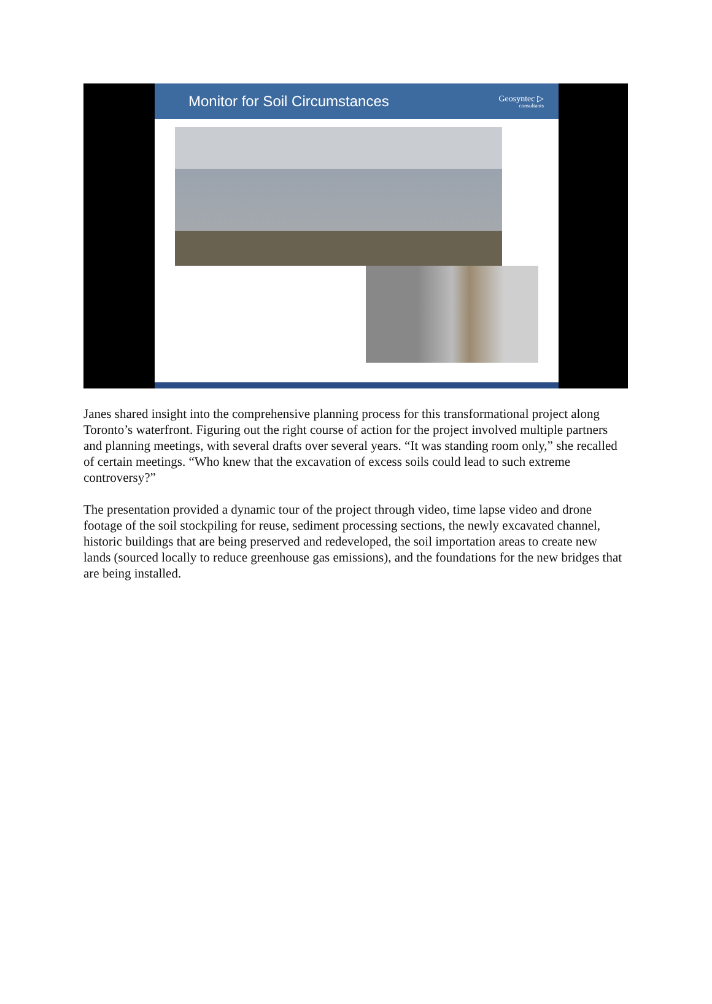Monitor for Soil Circumstances
Geosyntec ▷
consultants
Janes shared insight into the comprehensive planning process for this transformational project along Toronto’s waterfront. Figuring out the right course of action for the project involved multiple partners and planning meetings, with several drafts over several years. “It was standing room only,” she recalled of certain meetings. “Who knew that the excavation of excess soils could lead to such extreme controversy?”
The presentation provided a dynamic tour of the project through video, time lapse video and drone footage of the soil stockpiling for reuse, sediment processing sections, the newly excavated channel, historic buildings that are being preserved and redeveloped, the soil importation areas to create new lands (sourced locally to reduce greenhouse gas emissions), and the foundations for the new bridges that are being installed.